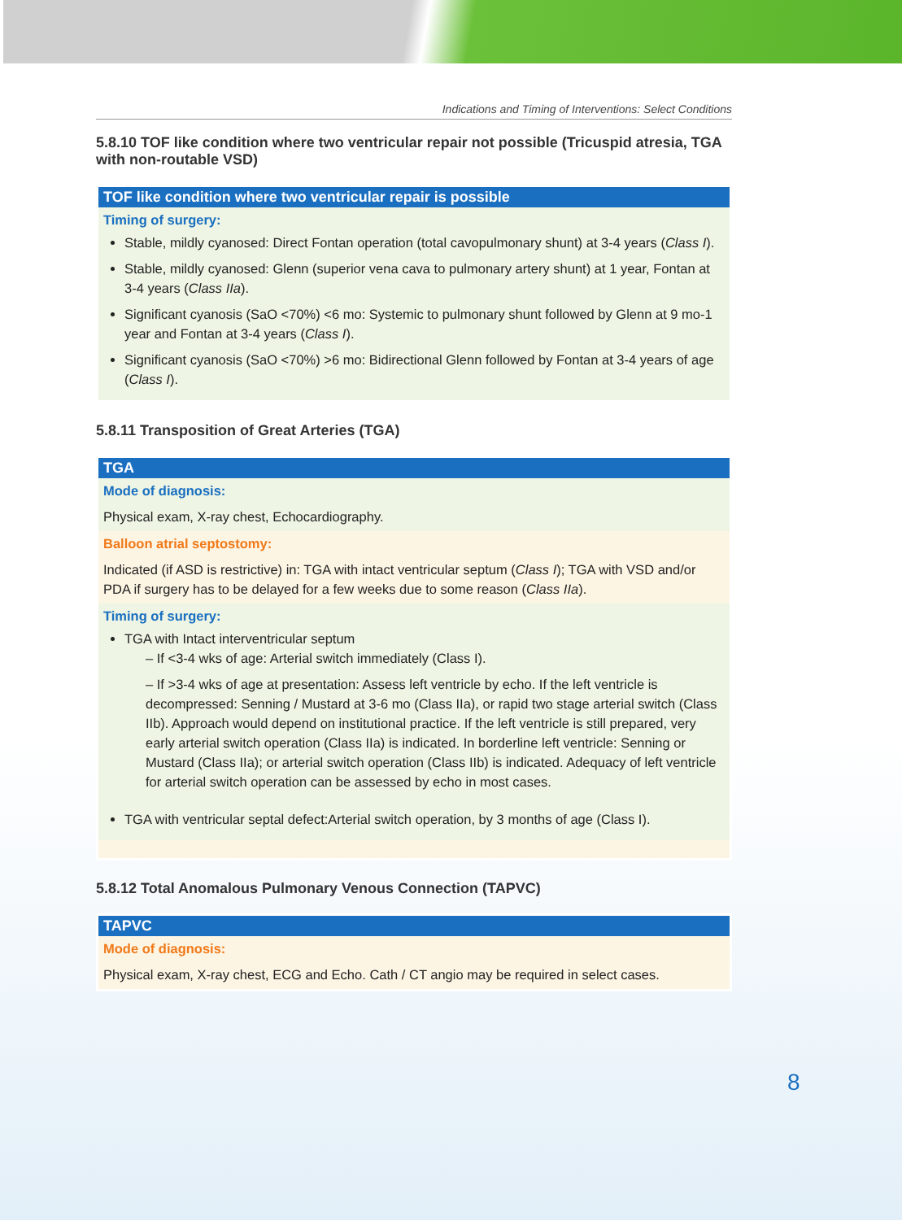Indications and Timing of Interventions: Select Conditions
5.8.10 TOF like condition where two ventricular repair not possible (Tricuspid atresia, TGA with non-routable VSD)
TOF like condition where two ventricular repair is possible
Timing of surgery:
Stable, mildly cyanosed: Direct Fontan operation (total cavopulmonary shunt) at 3-4 years (Class I).
Stable, mildly cyanosed: Glenn (superior vena cava to pulmonary artery shunt) at 1 year, Fontan at 3-4 years (Class IIa).
Significant cyanosis (SaO <70%) <6 mo: Systemic to pulmonary shunt followed by Glenn at 9 mo-1 year and Fontan at 3-4 years (Class I).
Significant cyanosis (SaO <70%) >6 mo: Bidirectional Glenn followed by Fontan at 3-4 years of age (Class I).
5.8.11 Transposition of Great Arteries (TGA)
TGA
Mode of diagnosis:
Physical exam, X-ray chest, Echocardiography.
Balloon atrial septostomy:
Indicated (if ASD is restrictive) in: TGA with intact ventricular septum (Class I); TGA with VSD and/or PDA if surgery has to be delayed for a few weeks due to some reason (Class IIa).
Timing of surgery:
TGA with Intact interventricular septum
– If <3-4 wks of age: Arterial switch immediately (Class I).
– If >3-4 wks of age at presentation: Assess left ventricle by echo. If the left ventricle is decompressed: Senning / Mustard at 3-6 mo (Class IIa), or rapid two stage arterial switch (Class IIb). Approach would depend on institutional practice. If the left ventricle is still prepared, very early arterial switch operation (Class IIa) is indicated. In borderline left ventricle: Senning or Mustard (Class IIa); or arterial switch operation (Class IIb) is indicated. Adequacy of left ventricle for arterial switch operation can be assessed by echo in most cases.
TGA with ventricular septal defect:Arterial switch operation, by 3 months of age (Class I).
5.8.12 Total Anomalous Pulmonary Venous Connection (TAPVC)
TAPVC
Mode of diagnosis:
Physical exam, X-ray chest, ECG and Echo. Cath / CT angio may be required in select cases.
8